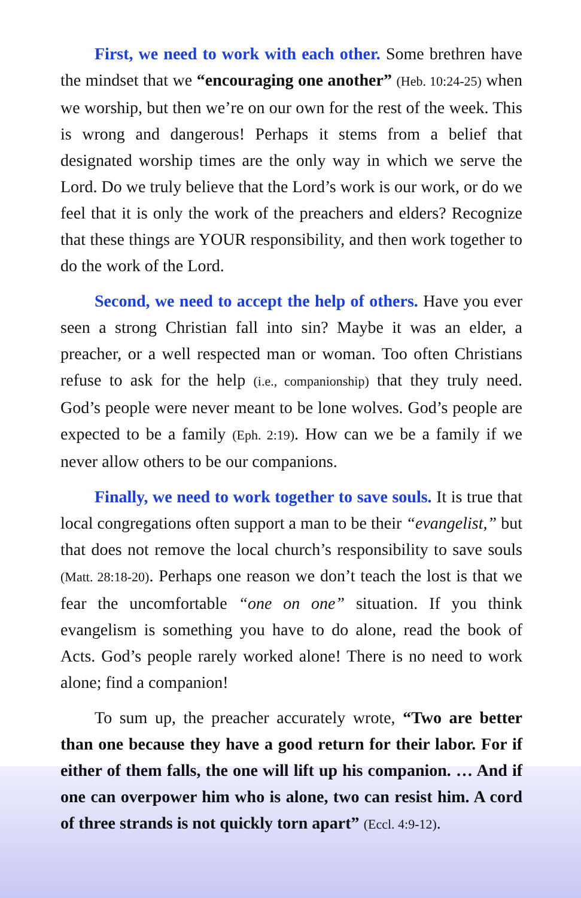First, we need to work with each other. Some brethren have the mindset that we “encouraging one another” (Heb. 10:24-25) when we worship, but then we’re on our own for the rest of the week. This is wrong and dangerous! Perhaps it stems from a belief that designated worship times are the only way in which we serve the Lord. Do we truly believe that the Lord’s work is our work, or do we feel that it is only the work of the preachers and elders? Recognize that these things are YOUR responsibility, and then work together to do the work of the Lord.
Second, we need to accept the help of others. Have you ever seen a strong Christian fall into sin? Maybe it was an elder, a preacher, or a well respected man or woman. Too often Christians refuse to ask for the help (i.e., companionship) that they truly need. God’s people were never meant to be lone wolves. God’s people are expected to be a family (Eph. 2:19). How can we be a family if we never allow others to be our companions.
Finally, we need to work together to save souls. It is true that local congregations often support a man to be their “evangelist,” but that does not remove the local church’s responsibility to save souls (Matt. 28:18-20). Perhaps one reason we don’t teach the lost is that we fear the uncomfortable “one on one” situation. If you think evangelism is something you have to do alone, read the book of Acts. God’s people rarely worked alone! There is no need to work alone; find a companion!
To sum up, the preacher accurately wrote, “Two are better than one because they have a good return for their labor. For if either of them falls, the one will lift up his companion. … And if one can overpower him who is alone, two can resist him. A cord of three strands is not quickly torn apart” (Eccl. 4:9-12).